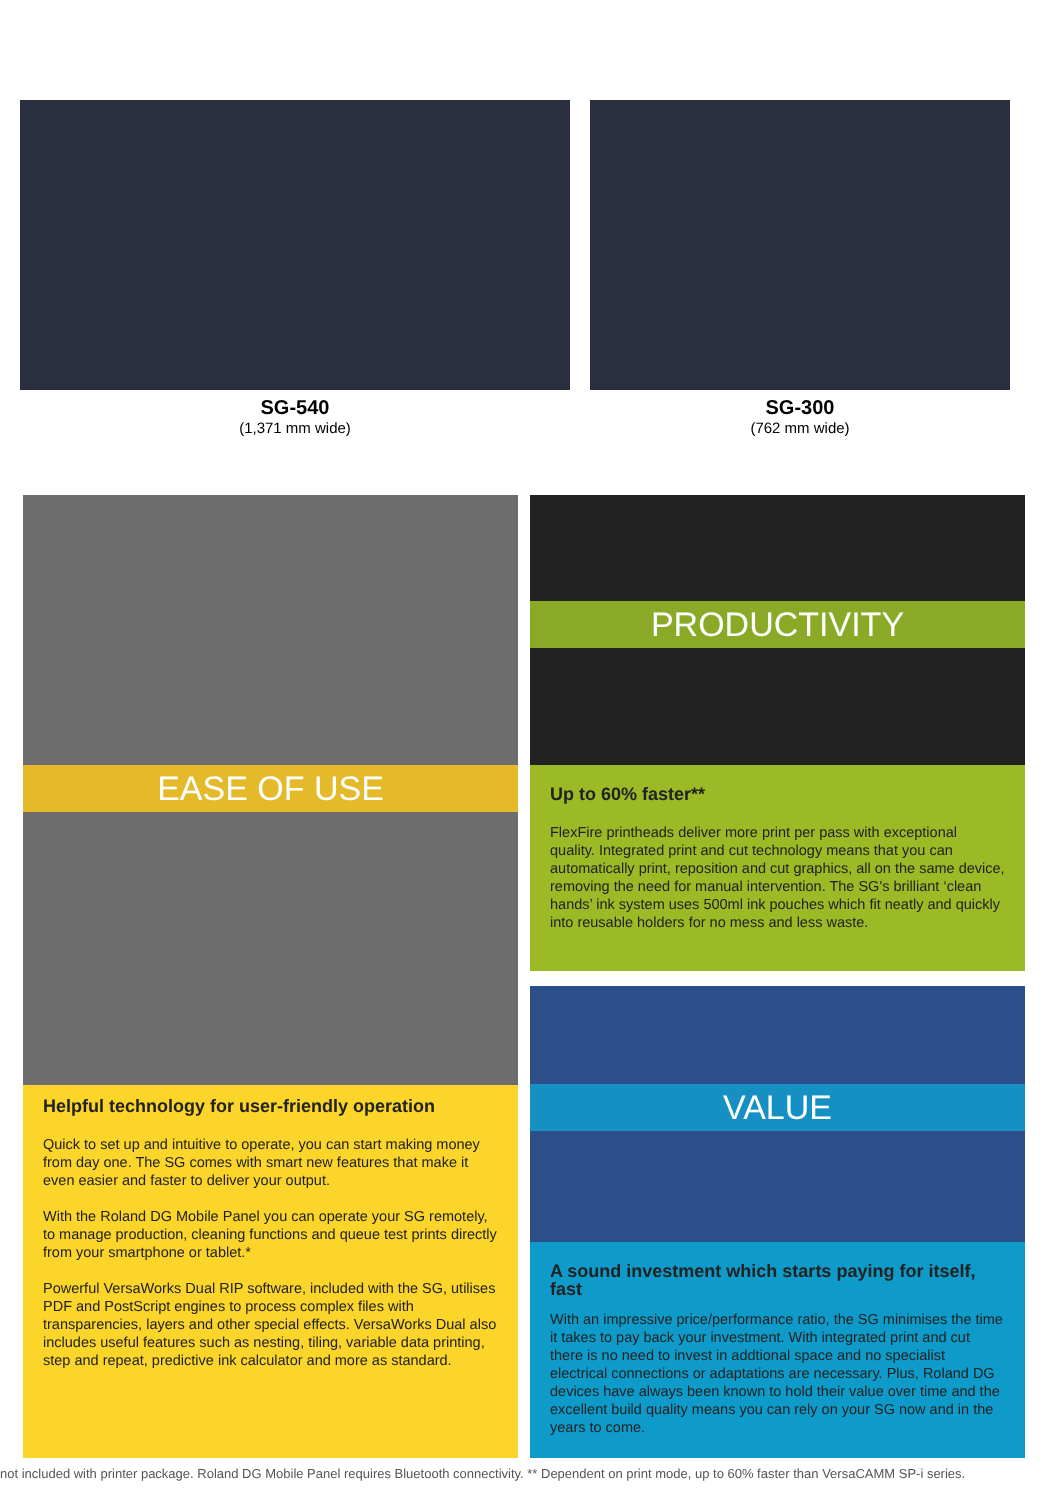SG-540
(1,371 mm wide)
SG-300
(762 mm wide)
EASE OF USE
Helpful technology for user-friendly operation
Quick to set up and intuitive to operate, you can start making money from day one. The SG comes with smart new features that make it even easier and faster to deliver your output.
With the Roland DG Mobile Panel you can operate your SG remotely, to manage production, cleaning functions and queue test prints directly from your smartphone or tablet.*
Powerful VersaWorks Dual RIP software, included with the SG, utilises PDF and PostScript engines to process complex files with transparencies, layers and other special effects. VersaWorks Dual also includes useful features such as nesting, tiling, variable data printing, step and repeat, predictive ink calculator and more as standard.
PRODUCTIVITY
Up to 60% faster**
FlexFire printheads deliver more print per pass with exceptional quality. Integrated print and cut technology means that you can automatically print, reposition and cut graphics, all on the same device, removing the need for manual intervention. The SG's brilliant ‘clean hands’ ink system uses 500ml ink pouches which fit neatly and quickly into reusable holders for no mess and less waste.
VALUE
A sound investment which starts paying for itself, fast
With an impressive price/performance ratio, the SG minimises the time it takes to pay back your investment. With integrated print and cut there is no need to invest in addtional space and no specialist electrical connections or adaptations are necessary. Plus, Roland DG devices have always been known to hold their value over time and the excellent build quality means you can rely on your SG now and in the years to come.
not included with printer package. Roland DG Mobile Panel requires Bluetooth connectivity. ** Dependent on print mode, up to 60% faster than VersaCAMM SP-i series.